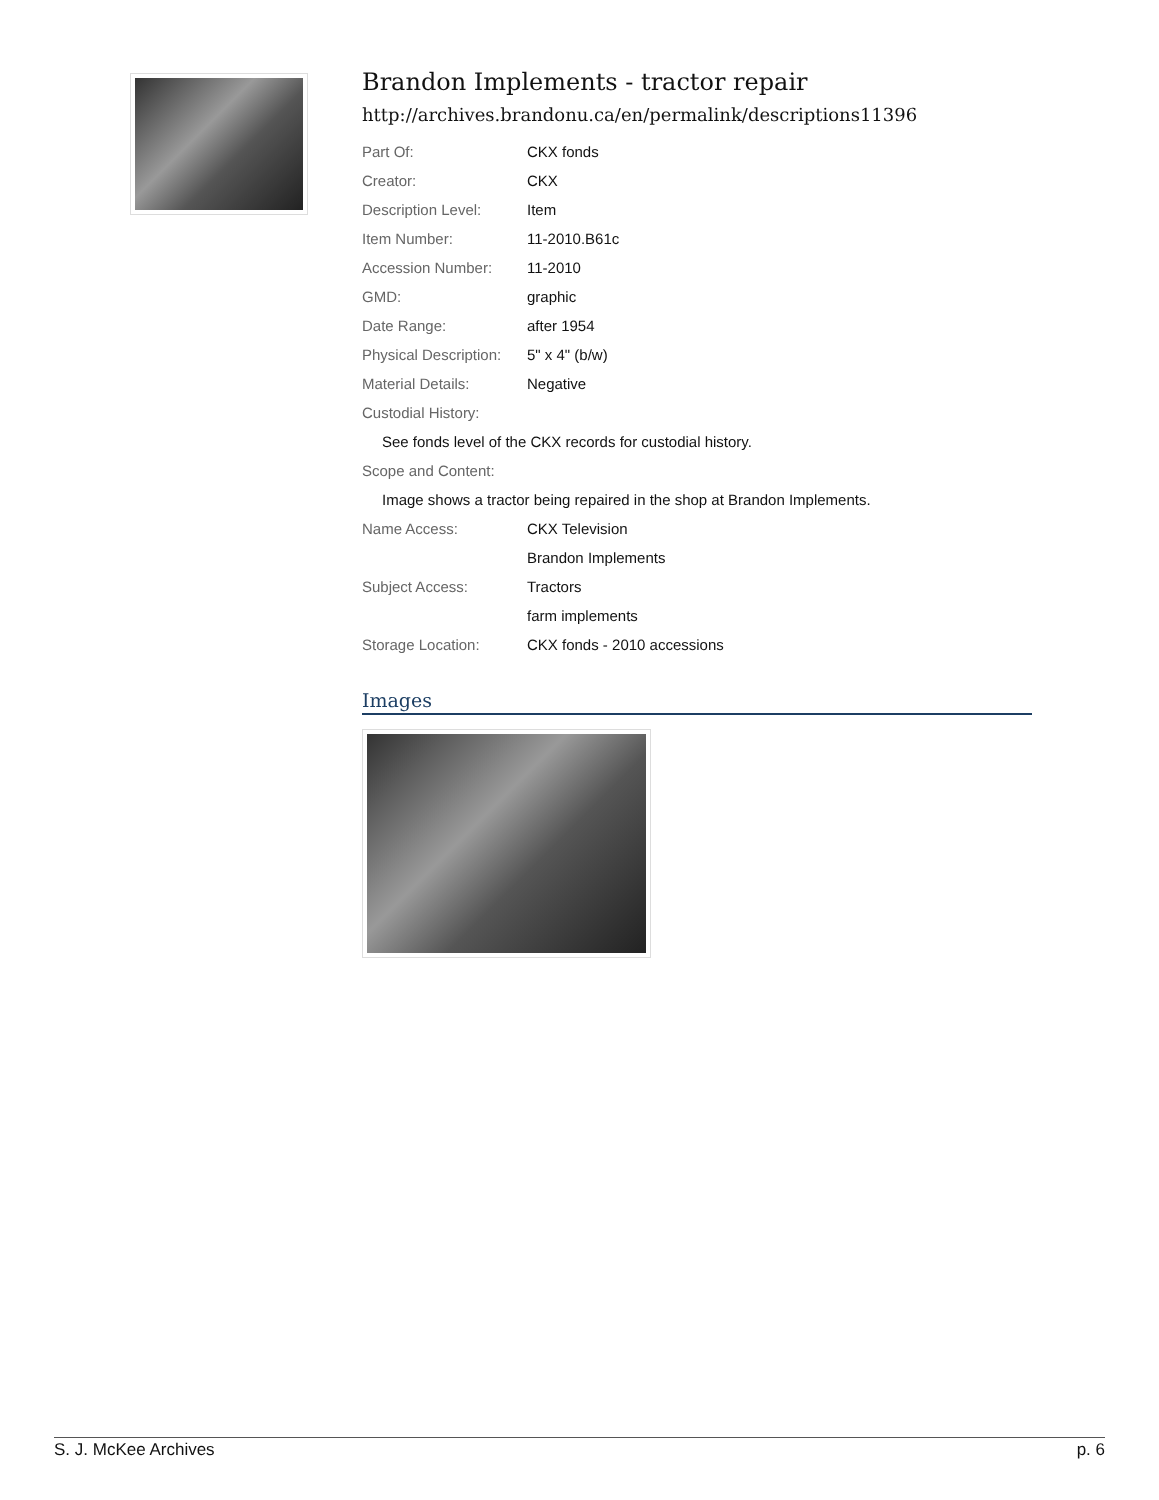Brandon Implements - tractor repair
http://archives.brandonu.ca/en/permalink/descriptions11396
| Part Of: | CKX fonds |
| Creator: | CKX |
| Description Level: | Item |
| Item Number: | 11-2010.B61c |
| Accession Number: | 11-2010 |
| GMD: | graphic |
| Date Range: | after 1954 |
| Physical Description: | 5" x 4" (b/w) |
| Material Details: | Negative |
| Custodial History: | |
| See fonds level of the CKX records for custodial history. | |
| Scope and Content: | |
| Image shows a tractor being repaired in the shop at Brandon Implements. | |
| Name Access: | CKX Television |
| | Brandon Implements |
| Subject Access: | Tractors |
| | farm implements |
| Storage Location: | CKX fonds - 2010 accessions |
Images
S. J. McKee Archives p. 6